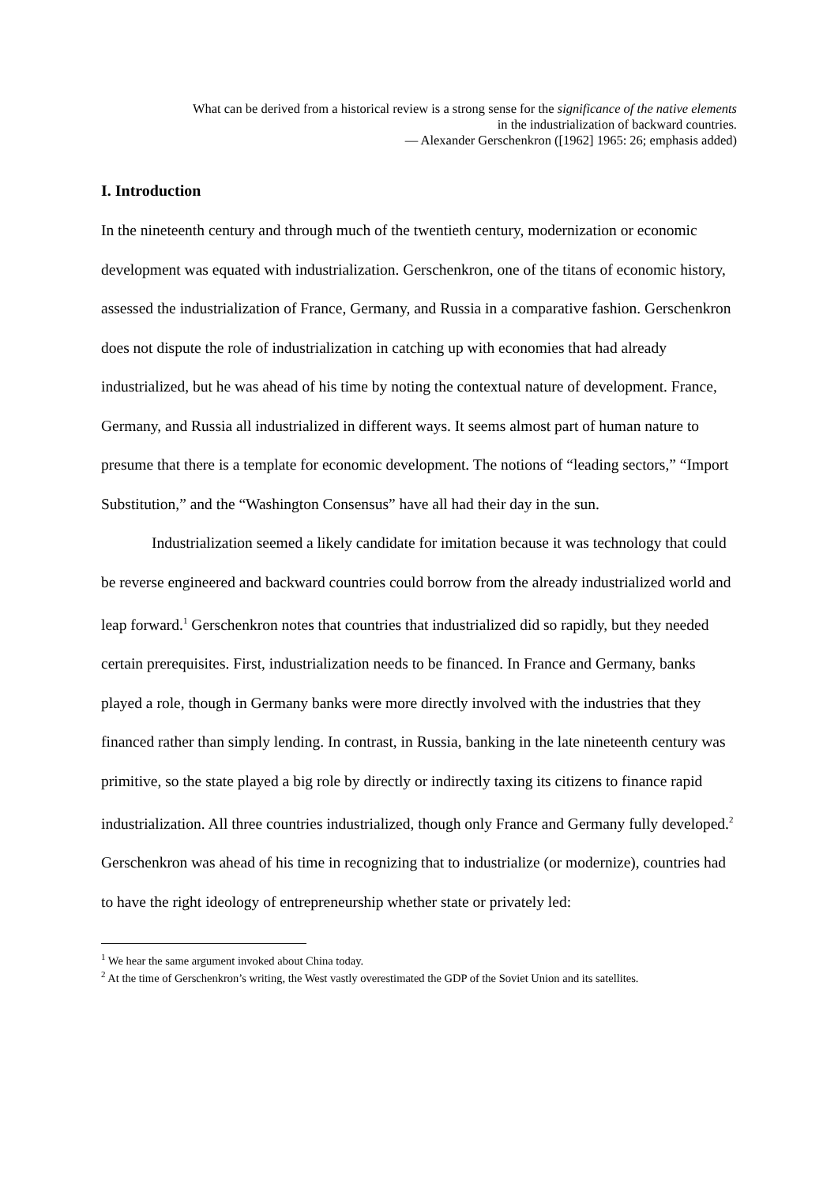What can be derived from a historical review is a strong sense for the significance of the native elements in the industrialization of backward countries.
— Alexander Gerschenkron ([1962] 1965: 26; emphasis added)
I. Introduction
In the nineteenth century and through much of the twentieth century, modernization or economic development was equated with industrialization. Gerschenkron, one of the titans of economic history, assessed the industrialization of France, Germany, and Russia in a comparative fashion. Gerschenkron does not dispute the role of industrialization in catching up with economies that had already industrialized, but he was ahead of his time by noting the contextual nature of development. France, Germany, and Russia all industrialized in different ways. It seems almost part of human nature to presume that there is a template for economic development. The notions of “leading sectors,” “Import Substitution,” and the “Washington Consensus” have all had their day in the sun.
Industrialization seemed a likely candidate for imitation because it was technology that could be reverse engineered and backward countries could borrow from the already industrialized world and leap forward.<sup>1</sup> Gerschenkron notes that countries that industrialized did so rapidly, but they needed certain prerequisites. First, industrialization needs to be financed. In France and Germany, banks played a role, though in Germany banks were more directly involved with the industries that they financed rather than simply lending. In contrast, in Russia, banking in the late nineteenth century was primitive, so the state played a big role by directly or indirectly taxing its citizens to finance rapid industrialization. All three countries industrialized, though only France and Germany fully developed.<sup>2</sup> Gerschenkron was ahead of his time in recognizing that to industrialize (or modernize), countries had to have the right ideology of entrepreneurship whether state or privately led:
<sup>1</sup> We hear the same argument invoked about China today.
<sup>2</sup> At the time of Gerschenkron’s writing, the West vastly overestimated the GDP of the Soviet Union and its satellites.